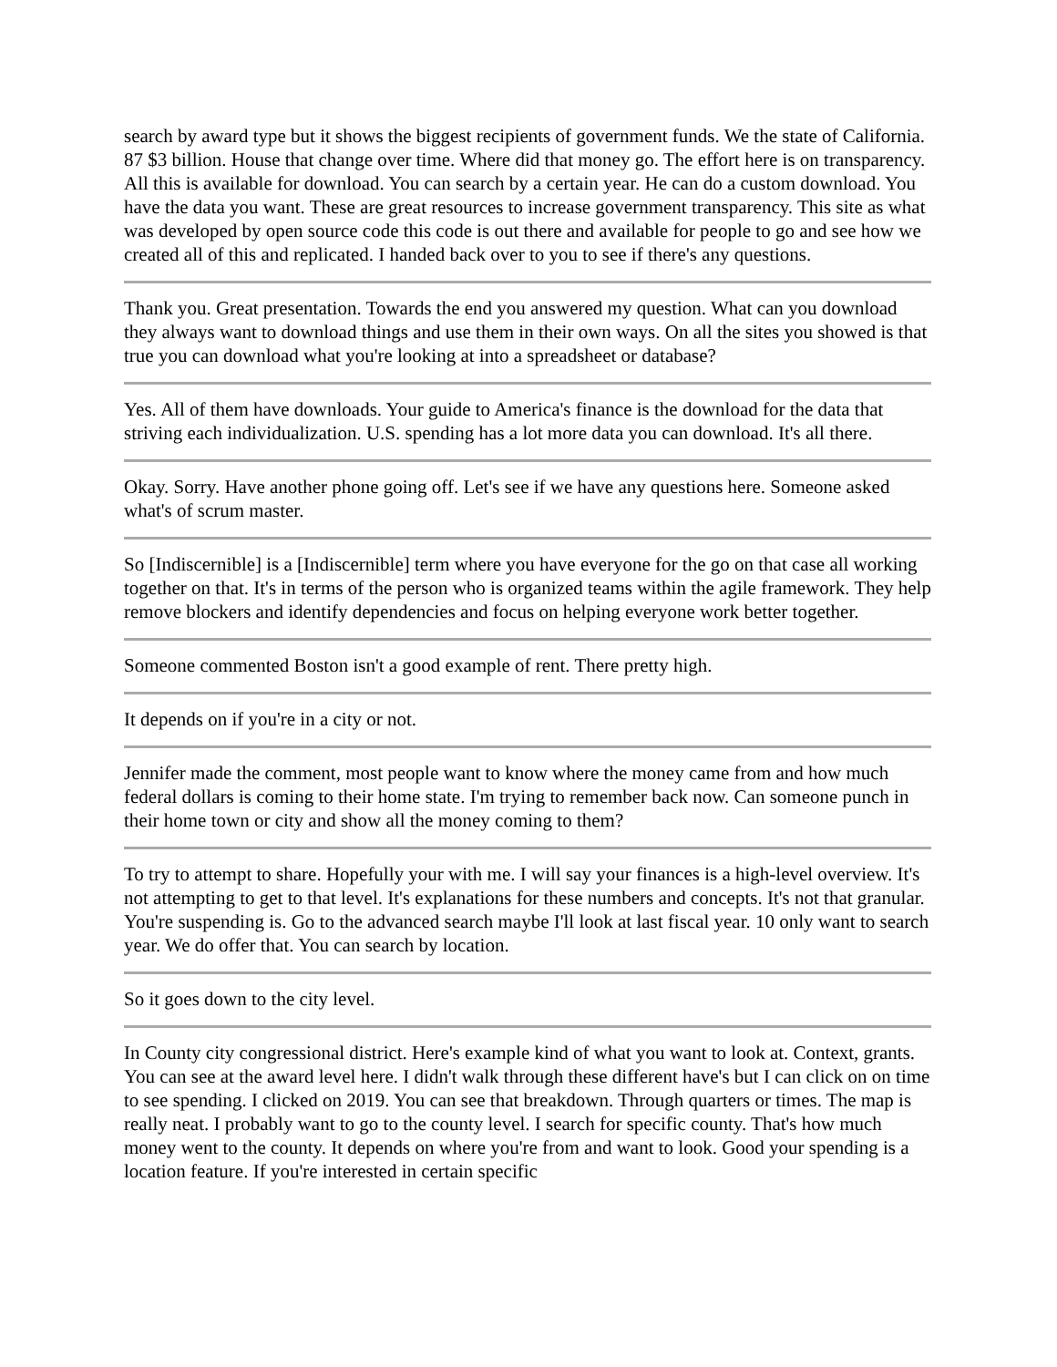search by award type but it shows the biggest recipients of government funds. We the state of California. 87 $3 billion. House that change over time. Where did that money go. The effort here is on transparency. All this is available for download. You can search by a certain year. He can do a custom download. You have the data you want. These are great resources to increase government transparency. This site as what was developed by open source code this code is out there and available for people to go and see how we created all of this and replicated. I handed back over to you to see if there's any questions.
Thank you. Great presentation. Towards the end you answered my question. What can you download they always want to download things and use them in their own ways. On all the sites you showed is that true you can download what you're looking at into a spreadsheet or database?
Yes. All of them have downloads. Your guide to America's finance is the download for the data that striving each individualization. U.S. spending has a lot more data you can download. It's all there.
Okay. Sorry. Have another phone going off. Let's see if we have any questions here. Someone asked what's of scrum master.
So [Indiscernible] is a [Indiscernible] term where you have everyone for the go on that case all working together on that. It's in terms of the person who is organized teams within the agile framework. They help remove blockers and identify dependencies and focus on helping everyone work better together.
Someone commented Boston isn't a good example of rent. There pretty high.
It depends on if you're in a city or not.
Jennifer made the comment, most people want to know where the money came from and how much federal dollars is coming to their home state. I'm trying to remember back now. Can someone punch in their home town or city and show all the money coming to them?
To try to attempt to share. Hopefully your with me. I will say your finances is a high-level overview. It's not attempting to get to that level. It's explanations for these numbers and concepts. It's not that granular. You're suspending is. Go to the advanced search maybe I'll look at last fiscal year. 10 only want to search year. We do offer that. You can search by location.
So it goes down to the city level.
In County city congressional district. Here's example kind of what you want to look at. Context, grants. You can see at the award level here. I didn't walk through these different have's but I can click on on time to see spending. I clicked on 2019. You can see that breakdown. Through quarters or times. The map is really neat. I probably want to go to the county level. I search for specific county. That's how much money went to the county. It depends on where you're from and want to look. Good your spending is a location feature. If you're interested in certain specific